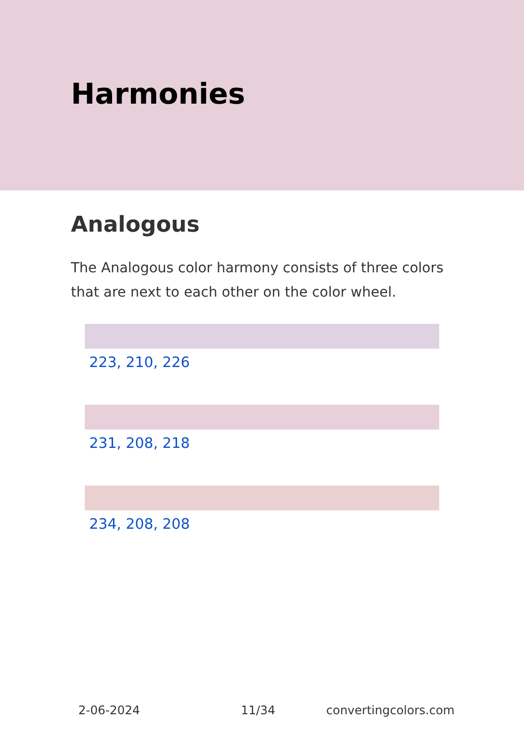Harmonies
Analogous
The Analogous color harmony consists of three colors that are next to each other on the color wheel.
223, 210, 226
231, 208, 218
234, 208, 208
2-06-2024 11/34 convertingcolors.com